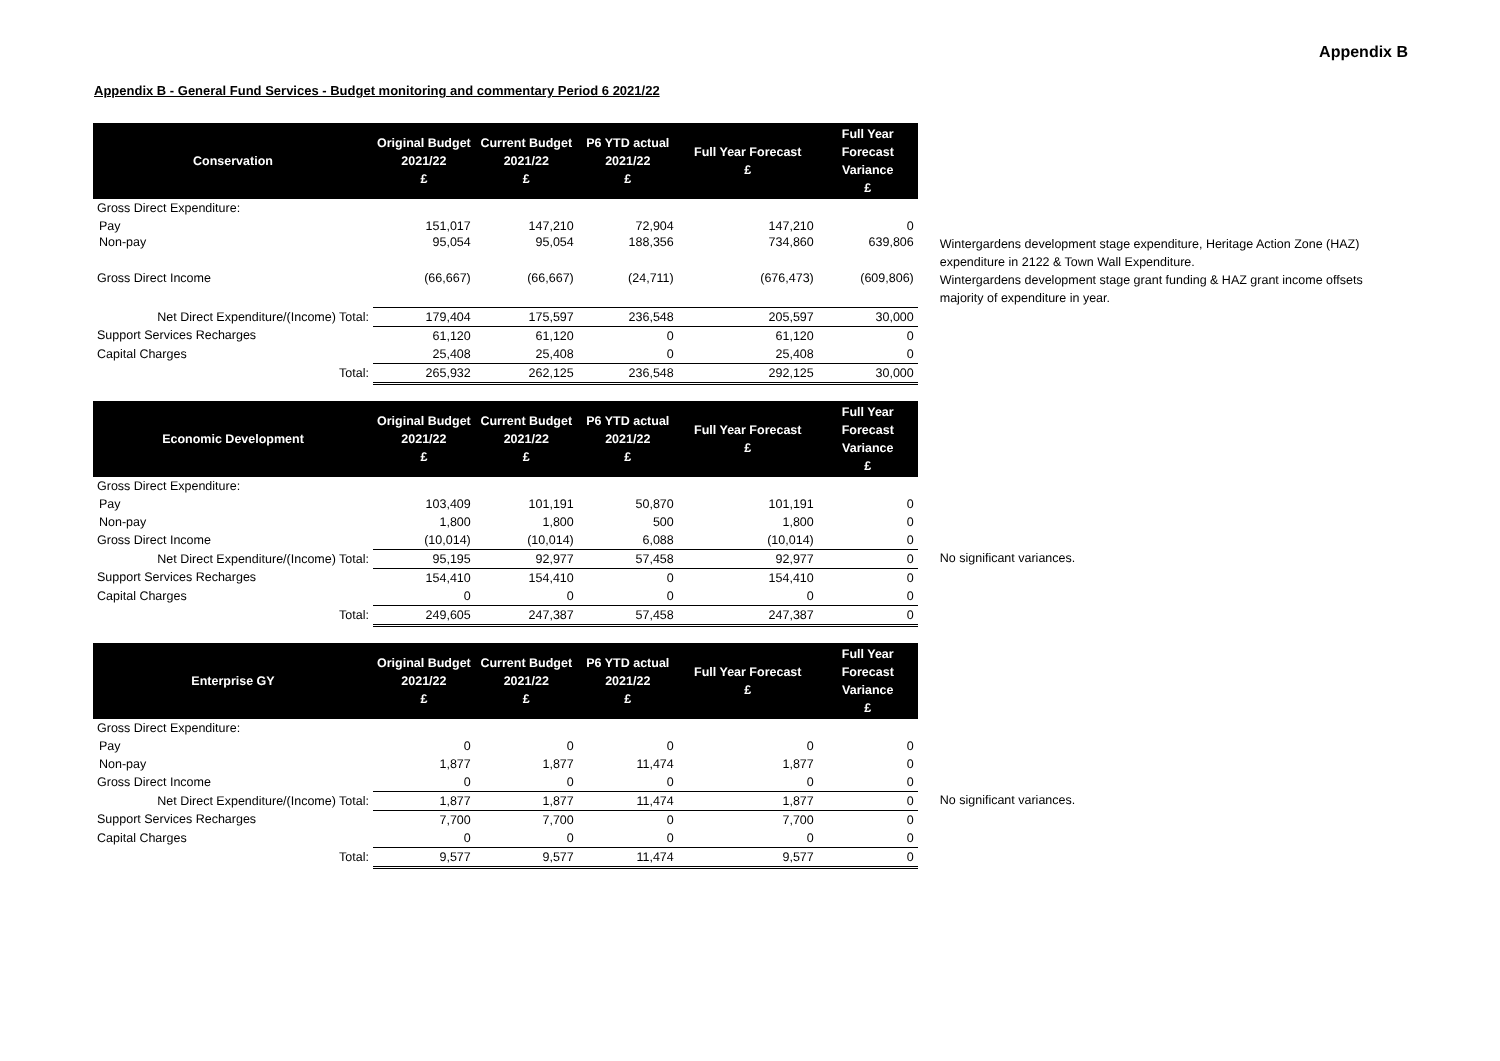Appendix B
Appendix B - General Fund Services - Budget monitoring and commentary Period 6 2021/22
| Conservation | Original Budget 2021/22 £ | Current Budget 2021/22 £ | P6 YTD actual 2021/22 £ | Full Year Forecast £ | Full Year Forecast Variance £ | |
| Gross Direct Expenditure: | | | | | | |
| Pay | 151,017 | 147,210 | 72,904 | 147,210 | 0 | |
| Non-pay | 95,054 | 95,054 | 188,356 | 734,860 | 639,806 | Wintergardens development stage expenditure, Heritage Action Zone (HAZ) expenditure in 2122 & Town Wall Expenditure. |
| Gross Direct Income | (66,667) | (66,667) | (24,711) | (676,473) | (609,806) | Wintergardens development stage grant funding & HAZ grant income offsets majority of expenditure in year. |
| Net Direct Expenditure/(Income) Total: | 179,404 | 175,597 | 236,548 | 205,597 | 30,000 | |
| Support Services Recharges | 61,120 | 61,120 | 0 | 61,120 | 0 | |
| Capital Charges | 25,408 | 25,408 | 0 | 25,408 | 0 | |
| Total: | 265,932 | 262,125 | 236,548 | 292,125 | 30,000 | |
| Economic Development | Original Budget 2021/22 £ | Current Budget 2021/22 £ | P6 YTD actual 2021/22 £ | Full Year Forecast £ | Full Year Forecast Variance £ | |
| Gross Direct Expenditure: | | | | | | |
| Pay | 103,409 | 101,191 | 50,870 | 101,191 | 0 | |
| Non-pay | 1,800 | 1,800 | 500 | 1,800 | 0 | |
| Gross Direct Income | (10,014) | (10,014) | 6,088 | (10,014) | 0 | |
| Net Direct Expenditure/(Income) Total: | 95,195 | 92,977 | 57,458 | 92,977 | 0 | No significant variances. |
| Support Services Recharges | 154,410 | 154,410 | 0 | 154,410 | 0 | |
| Capital Charges | 0 | 0 | 0 | 0 | 0 | |
| Total: | 249,605 | 247,387 | 57,458 | 247,387 | 0 | |
| Enterprise GY | Original Budget 2021/22 £ | Current Budget 2021/22 £ | P6 YTD actual 2021/22 £ | Full Year Forecast £ | Full Year Forecast Variance £ | |
| Gross Direct Expenditure: | | | | | | |
| Pay | 0 | 0 | 0 | 0 | 0 | |
| Non-pay | 1,877 | 1,877 | 11,474 | 1,877 | 0 | |
| Gross Direct Income | 0 | 0 | 0 | 0 | 0 | |
| Net Direct Expenditure/(Income) Total: | 1,877 | 1,877 | 11,474 | 1,877 | 0 | No significant variances. |
| Support Services Recharges | 7,700 | 7,700 | 0 | 7,700 | 0 | |
| Capital Charges | 0 | 0 | 0 | 0 | 0 | |
| Total: | 9,577 | 9,577 | 11,474 | 9,577 | 0 | |